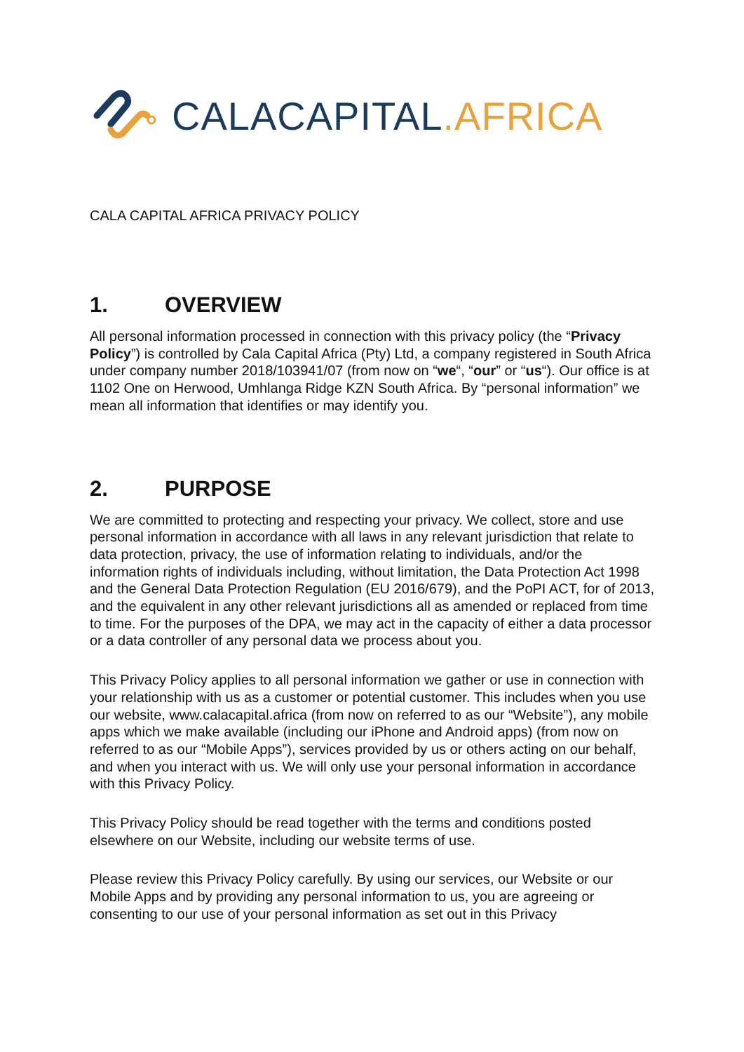CALACAPITAL.AFRICA
CALA CAPITAL AFRICA PRIVACY POLICY
1. OVERVIEW
All personal information processed in connection with this privacy policy (the “Privacy Policy”) is controlled by Cala Capital Africa (Pty) Ltd, a company registered in South Africa under company number 2018/103941/07 (from now on “we“, “our” or “us“). Our office is at 1102 One on Herwood, Umhlanga Ridge KZN South Africa. By “personal information” we mean all information that identifies or may identify you.
2. PURPOSE
We are committed to protecting and respecting your privacy. We collect, store and use personal information in accordance with all laws in any relevant jurisdiction that relate to data protection, privacy, the use of information relating to individuals, and/or the information rights of individuals including, without limitation, the Data Protection Act 1998 and the General Data Protection Regulation (EU 2016/679), and the PoPI ACT, for of 2013, and the equivalent in any other relevant jurisdictions all as amended or replaced from time to time. For the purposes of the DPA, we may act in the capacity of either a data processor or a data controller of any personal data we process about you.
This Privacy Policy applies to all personal information we gather or use in connection with your relationship with us as a customer or potential customer. This includes when you use our website, www.calacapital.africa (from now on referred to as our “Website”), any mobile apps which we make available (including our iPhone and Android apps) (from now on referred to as our “Mobile Apps”), services provided by us or others acting on our behalf, and when you interact with us. We will only use your personal information in accordance with this Privacy Policy.
This Privacy Policy should be read together with the terms and conditions posted elsewhere on our Website, including our website terms of use.
Please review this Privacy Policy carefully. By using our services, our Website or our Mobile Apps and by providing any personal information to us, you are agreeing or consenting to our use of your personal information as set out in this Privacy